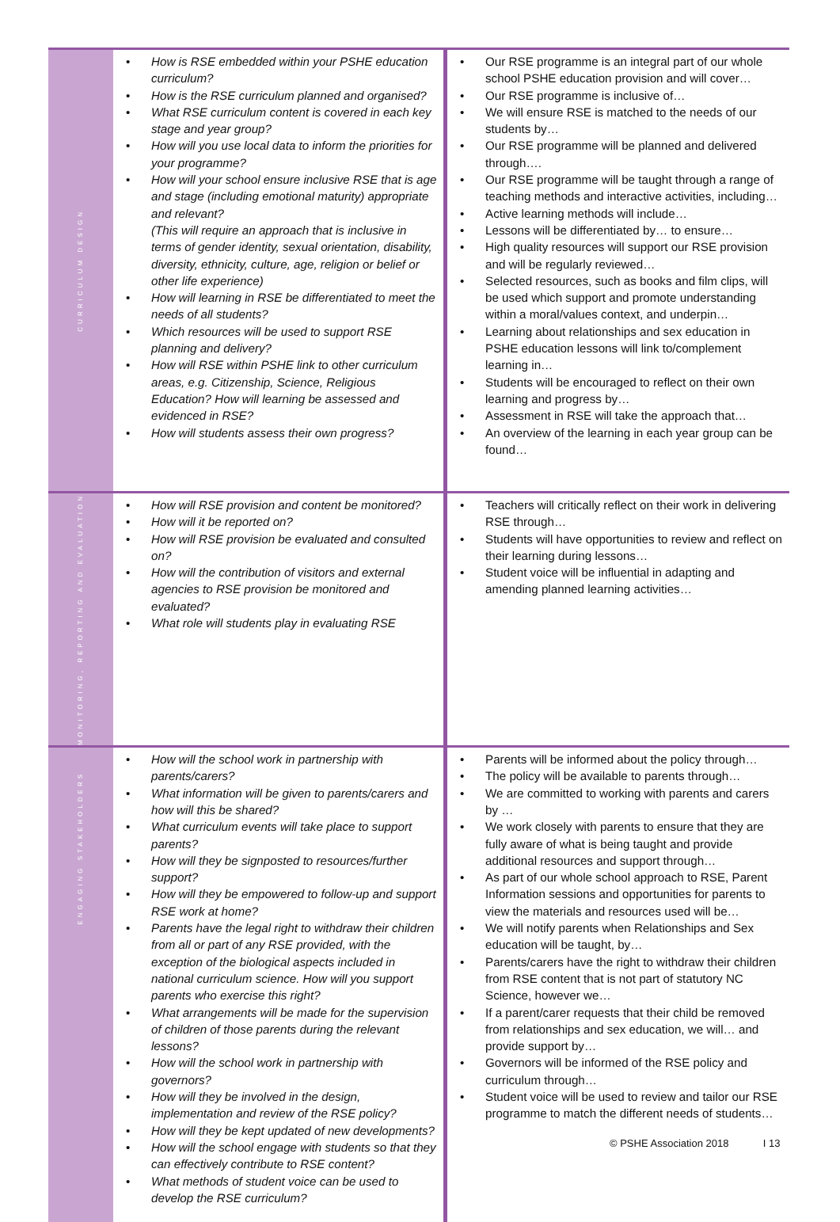| CURRICULUM DESIGN | • How is RSE embedded within your PSHE education curriculum? • How is the RSE curriculum planned and organised? • What RSE curriculum content is covered in each key stage and year group? • How will you use local data to inform the priorities for your programme? • How will your school ensure inclusive RSE that is age and stage (including emotional maturity) appropriate and relevant? (This will require an approach that is inclusive in terms of gender identity, sexual orientation, disability, diversity, ethnicity, culture, age, religion or belief or other life experience) • How will learning in RSE be differentiated to meet the needs of all students? • Which resources will be used to support RSE planning and delivery? • How will RSE within PSHE link to other curriculum areas, e.g. Citizenship, Science, Religious Education? How will learning be assessed and evidenced in RSE? • How will students assess their own progress? | • Our RSE programme is an integral part of our whole school PSHE education provision and will cover… • Our RSE programme is inclusive of… • We will ensure RSE is matched to the needs of our students by… • Our RSE programme will be planned and delivered through…. • Our RSE programme will be taught through a range of teaching methods and interactive activities, including… • Active learning methods will include… • Lessons will be differentiated by… to ensure… • High quality resources will support our RSE provision and will be regularly reviewed… • Selected resources, such as books and film clips, will be used which support and promote understanding within a moral/values context, and underpin… • Learning about relationships and sex education in PSHE education lessons will link to/complement learning in… • Students will be encouraged to reflect on their own learning and progress by… • Assessment in RSE will take the approach that… • An overview of the learning in each year group can be found… |
| MONITORING, REPORTING AND EVALUATION | • How will RSE provision and content be monitored? • How will it be reported on? • How will RSE provision be evaluated and consulted on? • How will the contribution of visitors and external agencies to RSE provision be monitored and evaluated? • What role will students play in evaluating RSE | • Teachers will critically reflect on their work in delivering RSE through… • Students will have opportunities to review and reflect on their learning during lessons… • Student voice will be influential in adapting and amending planned learning activities… |
| ENGAGING STAKEHOLDERS | • How will the school work in partnership with parents/carers? • What information will be given to parents/carers and how will this be shared? • What curriculum events will take place to support parents? • How will they be signposted to resources/further support? • How will they be empowered to follow-up and support RSE work at home? • Parents have the legal right to withdraw their children from all or part of any RSE provided, with the exception of the biological aspects included in national curriculum science. How will you support parents who exercise this right? • What arrangements will be made for the supervision of children of those parents during the relevant lessons? • How will the school work in partnership with governors? • How will they be involved in the design, implementation and review of the RSE policy? • How will they be kept updated of new developments? • How will the school engage with students so that they can effectively contribute to RSE content? • What methods of student voice can be used to develop the RSE curriculum? | • Parents will be informed about the policy through… • The policy will be available to parents through… • We are committed to working with parents and carers by … • We work closely with parents to ensure that they are fully aware of what is being taught and provide additional resources and support through… • As part of our whole school approach to RSE, Parent Information sessions and opportunities for parents to view the materials and resources used will be… • We will notify parents when Relationships and Sex education will be taught, by… • Parents/carers have the right to withdraw their children from RSE content that is not part of statutory NC Science, however we… • If a parent/carer requests that their child be removed from relationships and sex education, we will… and provide support by… • Governors will be informed of the RSE policy and curriculum through… • Student voice will be used to review and tailor our RSE programme to match the different needs of students… |
© PSHE Association 2018 I 13